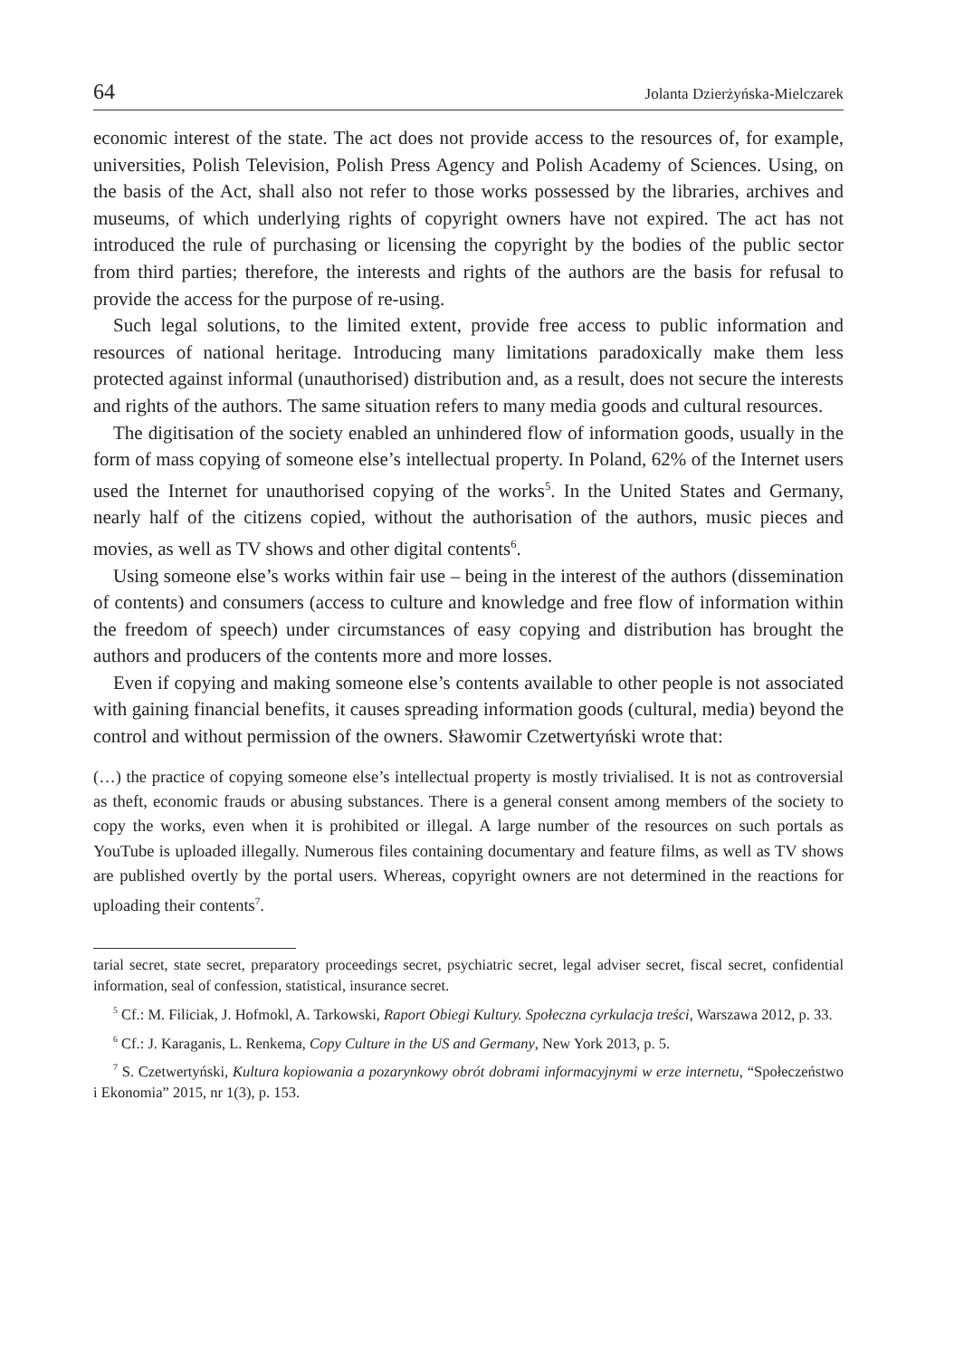64 Jolanta Dzierżyńska-Mielczarek
economic interest of the state. The act does not provide access to the resources of, for example, universities, Polish Television, Polish Press Agency and Polish Academy of Sciences. Using, on the basis of the Act, shall also not refer to those works possessed by the libraries, archives and museums, of which underlying rights of copyright owners have not expired. The act has not introduced the rule of purchasing or licensing the copyright by the bodies of the public sector from third parties; therefore, the interests and rights of the authors are the basis for refusal to provide the access for the purpose of re-using.
Such legal solutions, to the limited extent, provide free access to public information and resources of national heritage. Introducing many limitations paradoxically make them less protected against informal (unauthorised) distribution and, as a result, does not secure the interests and rights of the authors. The same situation refers to many media goods and cultural resources.
The digitisation of the society enabled an unhindered flow of information goods, usually in the form of mass copying of someone else’s intellectual property. In Poland, 62% of the Internet users used the Internet for unauthorised copying of the works<sup>5</sup>. In the United States and Germany, nearly half of the citizens copied, without the authorisation of the authors, music pieces and movies, as well as TV shows and other digital contents<sup>6</sup>.
Using someone else’s works within fair use – being in the interest of the authors (dissemination of contents) and consumers (access to culture and knowledge and free flow of information within the freedom of speech) under circumstances of easy copying and distribution has brought the authors and producers of the contents more and more losses.
Even if copying and making someone else’s contents available to other people is not associated with gaining financial benefits, it causes spreading information goods (cultural, media) beyond the control and without permission of the owners. Sławomir Czetwertyński wrote that:
(…) the practice of copying someone else’s intellectual property is mostly trivialised. It is not as controversial as theft, economic frauds or abusing substances. There is a general consent among members of the society to copy the works, even when it is prohibited or illegal. A large number of the resources on such portals as YouTube is uploaded illegally. Numerous files containing documentary and feature films, as well as TV shows are published overtly by the portal users. Whereas, copyright owners are not determined in the reactions for uploading their contents<sup>7</sup>.
tarial secret, state secret, preparatory proceedings secret, psychiatric secret, legal adviser secret, fiscal secret, confidential information, seal of confession, statistical, insurance secret.
<sup>5</sup> Cf.: M. Filiciak, J. Hofmokl, A. Tarkowski, Raport Obiegi Kultury. Społeczna cyrkulacja treści, Warszawa 2012, p. 33.
<sup>6</sup> Cf.: J. Karaganis, L. Renkema, Copy Culture in the US and Germany, New York 2013, p. 5.
<sup>7</sup> S. Czetwertyński, Kultura kopiowania a pozarynkowy obrót dobrami informacyjnymi w erze internetu, “Społeczeństwo i Ekonomia” 2015, nr 1(3), p. 153.